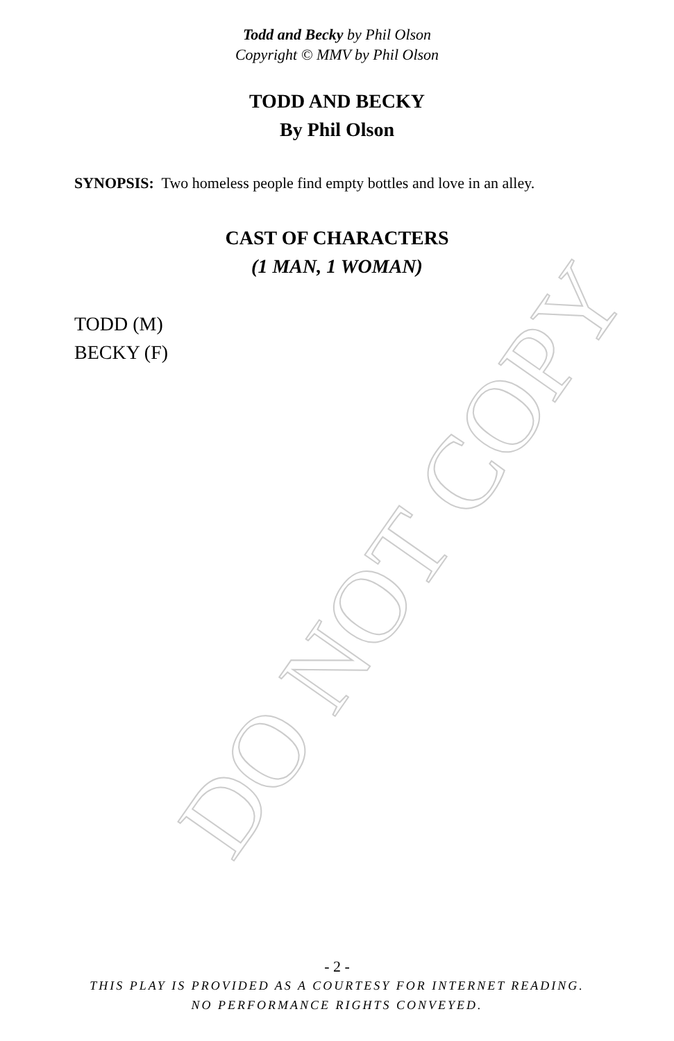DO NOT COPY
Todd and Becky by Phil Olson
Copyright © MMV by Phil Olson
TODD AND BECKY
By Phil Olson
SYNOPSIS: Two homeless people find empty bottles and love in an alley.
CAST OF CHARACTERS
(1 MAN, 1 WOMAN)
TODD (M)
BECKY (F)
- 2 -
THIS PLAY IS PROVIDED AS A COURTESY FOR INTERNET READING.
NO PERFORMANCE RIGHTS CONVEYED.